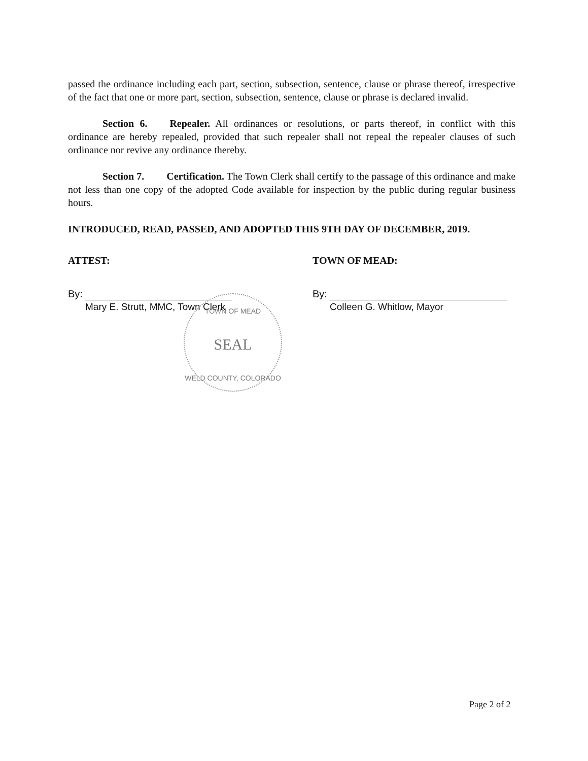passed the ordinance including each part, section, subsection, sentence, clause or phrase thereof, irrespective of the fact that one or more part, section, subsection, sentence, clause or phrase is declared invalid.
Section 6. Repealer. All ordinances or resolutions, or parts thereof, in conflict with this ordinance are hereby repealed, provided that such repealer shall not repeal the repealer clauses of such ordinance nor revive any ordinance thereby.
Section 7. Certification. The Town Clerk shall certify to the passage of this ordinance and make not less than one copy of the adopted Code available for inspection by the public during regular business hours.
INTRODUCED, READ, PASSED, AND ADOPTED THIS 9TH DAY OF DECEMBER, 2019.
ATTEST:
By:
Mary E. Strutt, MMC, Town Clerk
TOWN OF MEAD:
By:
Colleen G. Whitlow, Mayor
TOWN OF MEAD
SEAL
WELD COUNTY, COLORADO
Page 2 of 2